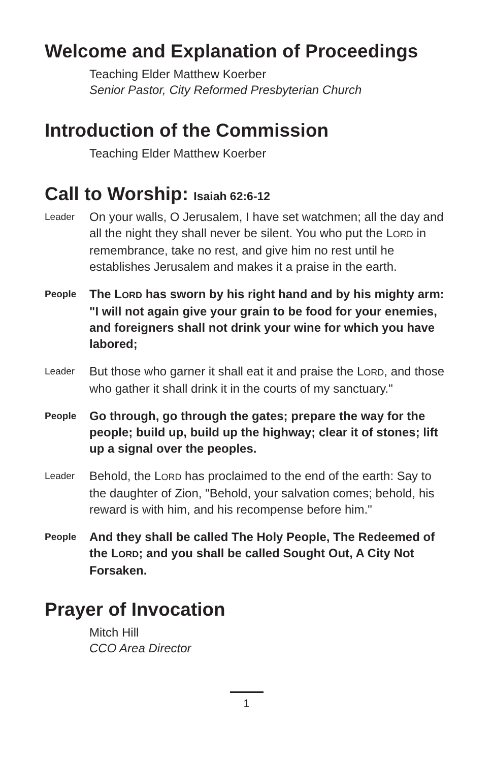Welcome and Explanation of Proceedings
Teaching Elder Matthew Koerber
Senior Pastor, City Reformed Presbyterian Church
Introduction of the Commission
Teaching Elder Matthew Koerber
Call to Worship: Isaiah 62:6-12
Leader
On your walls, O Jerusalem, I have set watchmen; all the day and all the night they shall never be silent. You who put the LORD in remembrance, take no rest, and give him no rest until he establishes Jerusalem and makes it a praise in the earth.
People
The LORD has sworn by his right hand and by his mighty arm: "I will not again give your grain to be food for your enemies, and foreigners shall not drink your wine for which you have labored;
Leader
But those who garner it shall eat it and praise the LORD, and those who gather it shall drink it in the courts of my sanctuary."
People
Go through, go through the gates; prepare the way for the people; build up, build up the highway; clear it of stones; lift up a signal over the peoples.
Leader
Behold, the LORD has proclaimed to the end of the earth: Say to the daughter of Zion, "Behold, your salvation comes; behold, his reward is with him, and his recompense before him."
People
And they shall be called The Holy People, The Redeemed of the LORD; and you shall be called Sought Out, A City Not Forsaken.
Prayer of Invocation
Mitch Hill
CCO Area Director
1